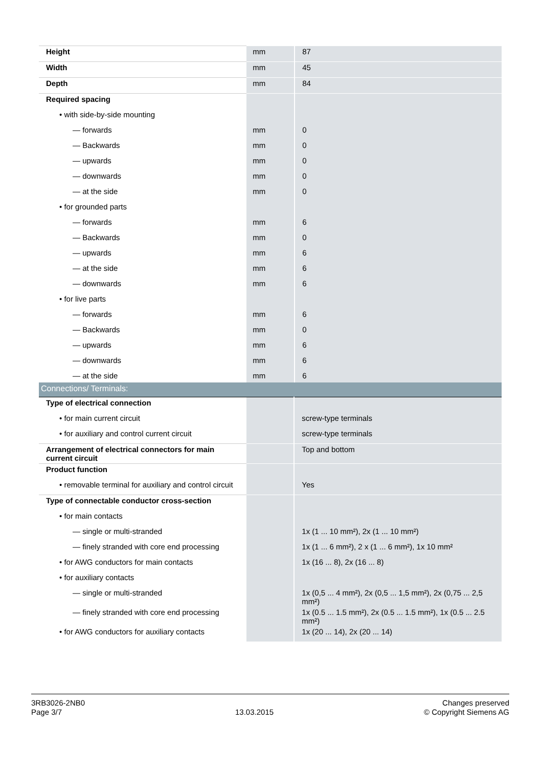| Height | mm | 87 |
| Width | mm | 45 |
| Depth | mm | 84 |
| Required spacing | | |
| • with side-by-side mounting | | |
| — forwards | mm | 0 |
| — Backwards | mm | 0 |
| — upwards | mm | 0 |
| — downwards | mm | 0 |
| — at the side | mm | 0 |
| • for grounded parts | | |
| — forwards | mm | 6 |
| — Backwards | mm | 0 |
| — upwards | mm | 6 |
| — at the side | mm | 6 |
| — downwards | mm | 6 |
| • for live parts | | |
| — forwards | mm | 6 |
| — Backwards | mm | 0 |
| — upwards | mm | 6 |
| — downwards | mm | 6 |
| — at the side | mm | 6 |
| Connections/ Terminals: | | |
| Type of electrical connection | | |
| • for main current circuit | | screw-type terminals |
| • for auxiliary and control current circuit | | screw-type terminals |
| Arrangement of electrical connectors for main current circuit | | Top and bottom |
| Product function | | |
| • removable terminal for auxiliary and control circuit | | Yes |
| Type of connectable conductor cross-section | | |
| • for main contacts | | |
| — single or multi-stranded | | 1x (1 ... 10 mm²), 2x (1 ... 10 mm²) |
| — finely stranded with core end processing | | 1x (1 ... 6 mm²), 2 x (1 ... 6 mm²), 1x 10 mm² |
| • for AWG conductors for main contacts | | 1x (16 ... 8), 2x (16 ... 8) |
| • for auxiliary contacts | | |
| — single or multi-stranded | | 1x (0,5 ... 4 mm²), 2x (0,5 ... 1,5 mm²), 2x (0,75 ... 2,5 mm²) |
| — finely stranded with core end processing | | 1x (0.5 ... 1.5 mm²), 2x (0.5 ... 1.5 mm²), 1x (0.5 ... 2.5 mm²) |
| • for AWG conductors for auxiliary contacts | | 1x (20 ... 14), 2x (20 ... 14) |
3RB3026-2NB0
Page 3/7
13.03.2015
Changes preserved
© Copyright Siemens AG